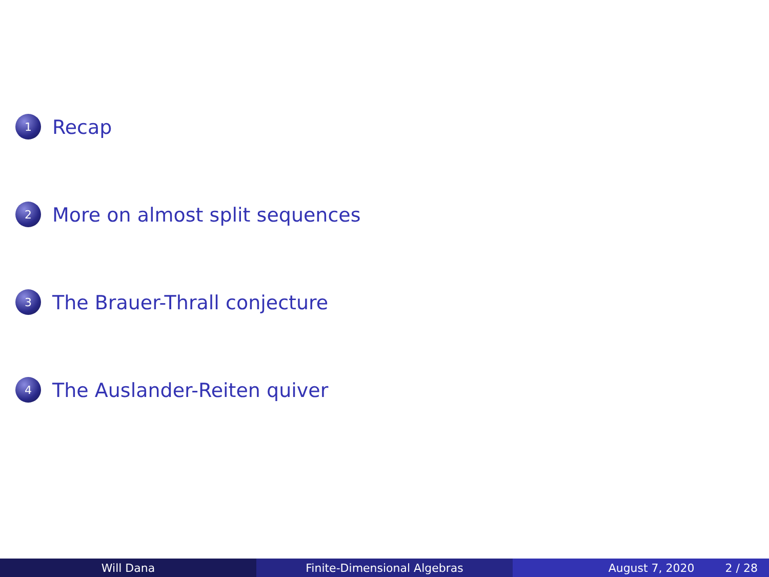1
Recap
2
More on almost split sequences
3
The Brauer-Thrall conjecture
4
The Auslander-Reiten quiver
Will Dana Finite-Dimensional Algebras August 7, 2020 2 / 28